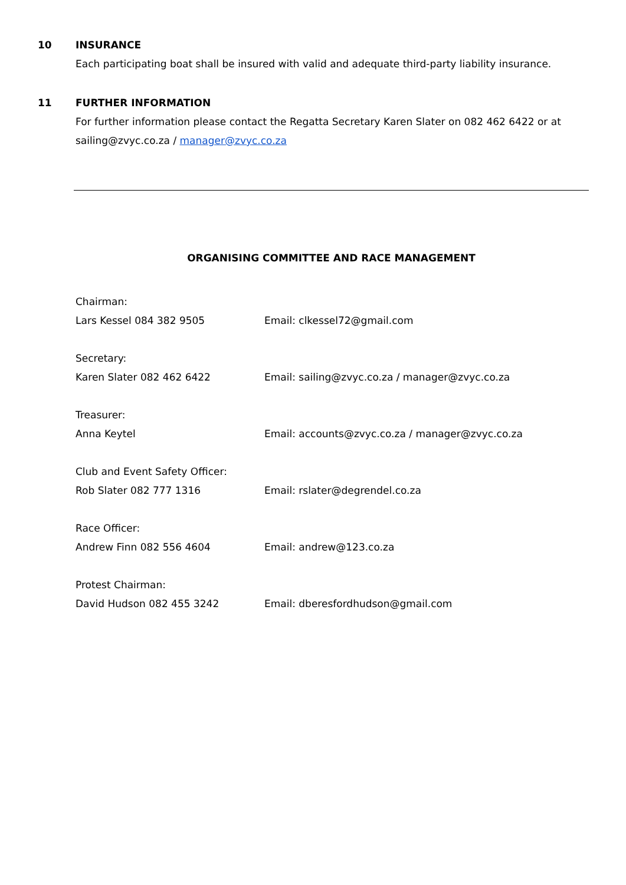10
INSURANCE
Each participating boat shall be insured with valid and adequate third-party liability insurance.
11
FURTHER INFORMATION
For further information please contact the Regatta Secretary Karen Slater on 082 462 6422 or at sailing@zvyc.co.za / manager@zvyc.co.za
ORGANISING COMMITTEE AND RACE MANAGEMENT
Chairman:
Lars Kessel 084 382 9505 Email: clkessel72@gmail.com
Secretary:
Karen Slater 082 462 6422 Email: sailing@zvyc.co.za / manager@zvyc.co.za
Treasurer:
Anna Keytel Email: accounts@zvyc.co.za / manager@zvyc.co.za
Club and Event Safety Officer:
Rob Slater 082 777 1316 Email: rslater@degrendel.co.za
Race Officer:
Andrew Finn 082 556 4604 Email: andrew@123.co.za
Protest Chairman:
David Hudson 082 455 3242 Email: dberesfordhudson@gmail.com